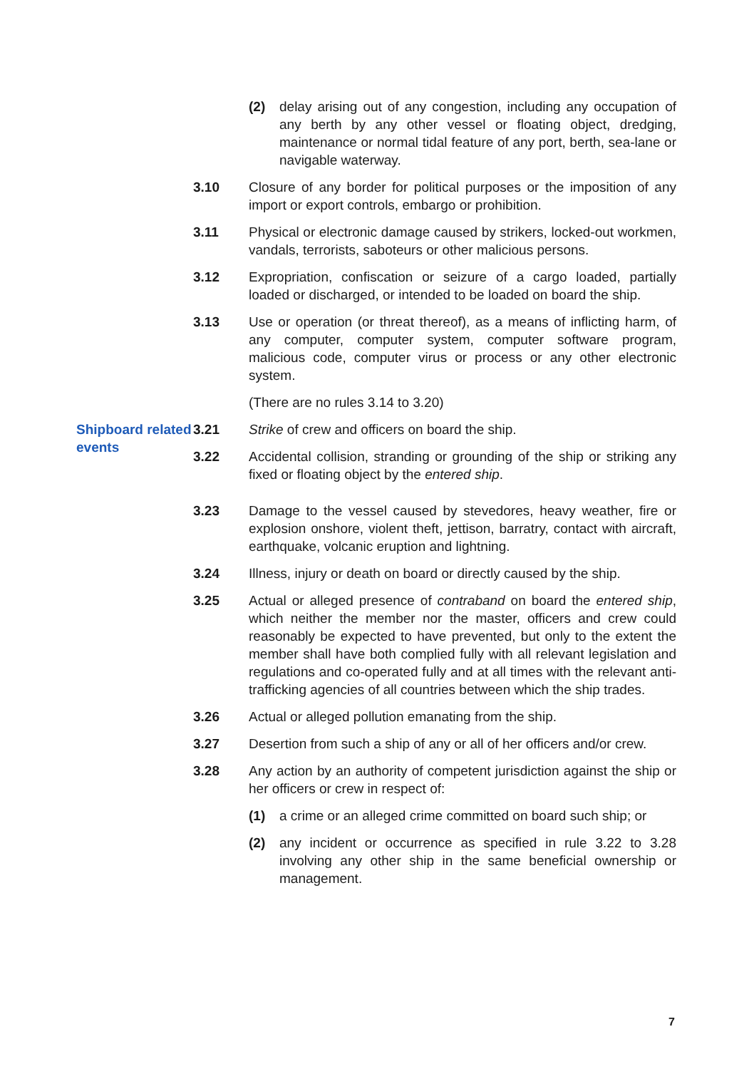(2) delay arising out of any congestion, including any occupation of any berth by any other vessel or floating object, dredging, maintenance or normal tidal feature of any port, berth, sea-lane or navigable waterway.
3.10 Closure of any border for political purposes or the imposition of any import or export controls, embargo or prohibition.
3.11 Physical or electronic damage caused by strikers, locked-out workmen, vandals, terrorists, saboteurs or other malicious persons.
3.12 Expropriation, confiscation or seizure of a cargo loaded, partially loaded or discharged, or intended to be loaded on board the ship.
3.13 Use or operation (or threat thereof), as a means of inflicting harm, of any computer, computer system, computer software program, malicious code, computer virus or process or any other electronic system.
(There are no rules 3.14 to 3.20)
Shipboard related events
3.21 Strike of crew and officers on board the ship.
3.22 Accidental collision, stranding or grounding of the ship or striking any fixed or floating object by the entered ship.
3.23 Damage to the vessel caused by stevedores, heavy weather, fire or explosion onshore, violent theft, jettison, barratry, contact with aircraft, earthquake, volcanic eruption and lightning.
3.24 Illness, injury or death on board or directly caused by the ship.
3.25 Actual or alleged presence of contraband on board the entered ship, which neither the member nor the master, officers and crew could reasonably be expected to have prevented, but only to the extent the member shall have both complied fully with all relevant legislation and regulations and co-operated fully and at all times with the relevant anti-trafficking agencies of all countries between which the ship trades.
3.26 Actual or alleged pollution emanating from the ship.
3.27 Desertion from such a ship of any or all of her officers and/or crew.
3.28 Any action by an authority of competent jurisdiction against the ship or her officers or crew in respect of:
(1) a crime or an alleged crime committed on board such ship; or
(2) any incident or occurrence as specified in rule 3.22 to 3.28 involving any other ship in the same beneficial ownership or management.
7